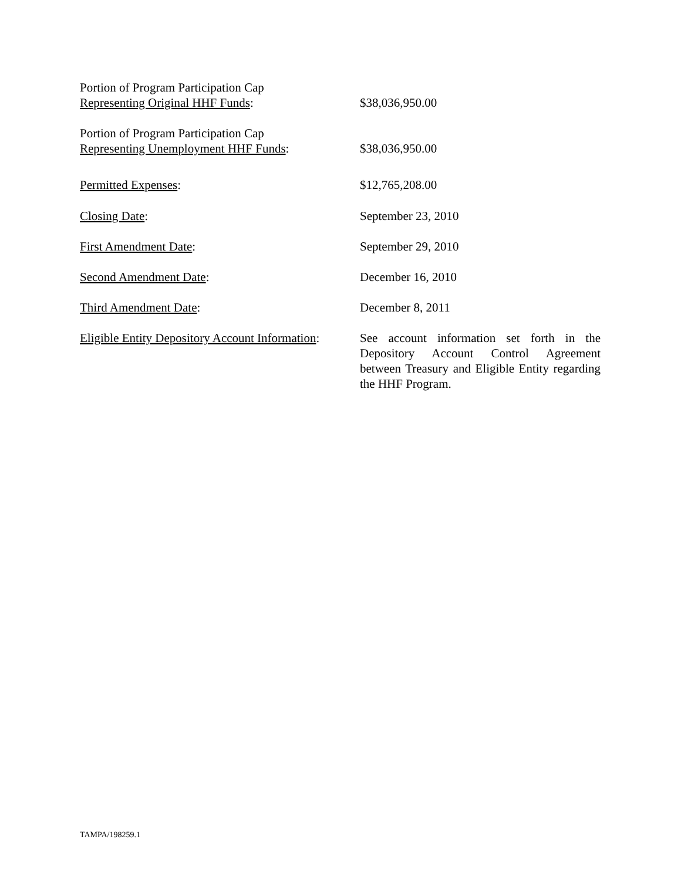| Portion of Program Participation Cap Representing Original HHF Funds : | $38,036,950.00 |
| Portion of Program Participation Cap Representing Unemployment HHF Funds : | $38,036,950.00 |
| Permitted Expenses : | $12,765,208.00 |
| Closing Date : | September 23, 2010 |
| First Amendment Date : | September 29, 2010 |
| Second Amendment Date : | December 16, 2010 |
| Third Amendment Date : | December 8, 2011 |
| Eligible Entity Depository Account Information : | See account information set forth in the Depository Account Control Agreement between Treasury and Eligible Entity regarding the HHF Program. |
TAMPA/198259.1